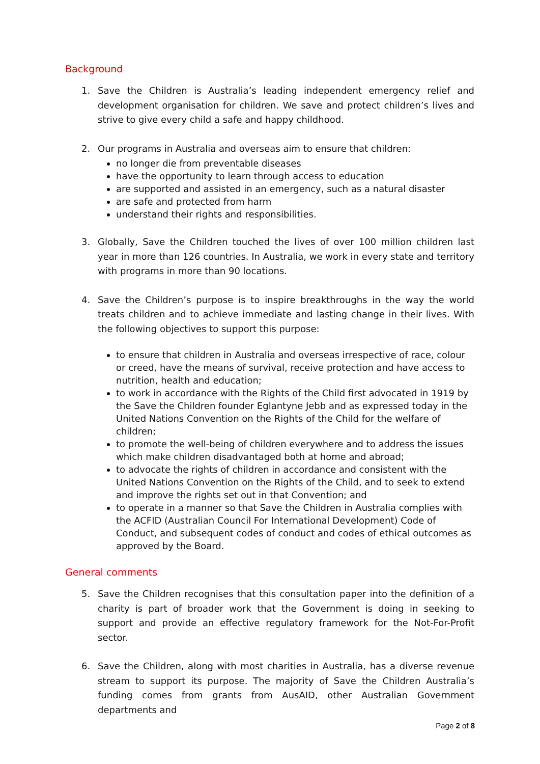Background
1. Save the Children is Australia’s leading independent emergency relief and development organisation for children. We save and protect children’s lives and strive to give every child a safe and happy childhood.
2. Our programs in Australia and overseas aim to ensure that children:
no longer die from preventable diseases
have the opportunity to learn through access to education
are supported and assisted in an emergency, such as a natural disaster
are safe and protected from harm
understand their rights and responsibilities.
3. Globally, Save the Children touched the lives of over 100 million children last year in more than 126 countries. In Australia, we work in every state and territory with programs in more than 90 locations.
4. Save the Children’s purpose is to inspire breakthroughs in the way the world treats children and to achieve immediate and lasting change in their lives. With the following objectives to support this purpose:
to ensure that children in Australia and overseas irrespective of race, colour or creed, have the means of survival, receive protection and have access to nutrition, health and education;
to work in accordance with the Rights of the Child first advocated in 1919 by the Save the Children founder Eglantyne Jebb and as expressed today in the United Nations Convention on the Rights of the Child for the welfare of children;
to promote the well-being of children everywhere and to address the issues which make children disadvantaged both at home and abroad;
to advocate the rights of children in accordance and consistent with the United Nations Convention on the Rights of the Child, and to seek to extend and improve the rights set out in that Convention; and
to operate in a manner so that Save the Children in Australia complies with the ACFID (Australian Council For International Development) Code of Conduct, and subsequent codes of conduct and codes of ethical outcomes as approved by the Board.
General comments
5. Save the Children recognises that this consultation paper into the definition of a charity is part of broader work that the Government is doing in seeking to support and provide an effective regulatory framework for the Not-For-Profit sector.
6. Save the Children, along with most charities in Australia, has a diverse revenue stream to support its purpose. The majority of Save the Children Australia’s funding comes from grants from AusAID, other Australian Government departments and
Page 2 of 8